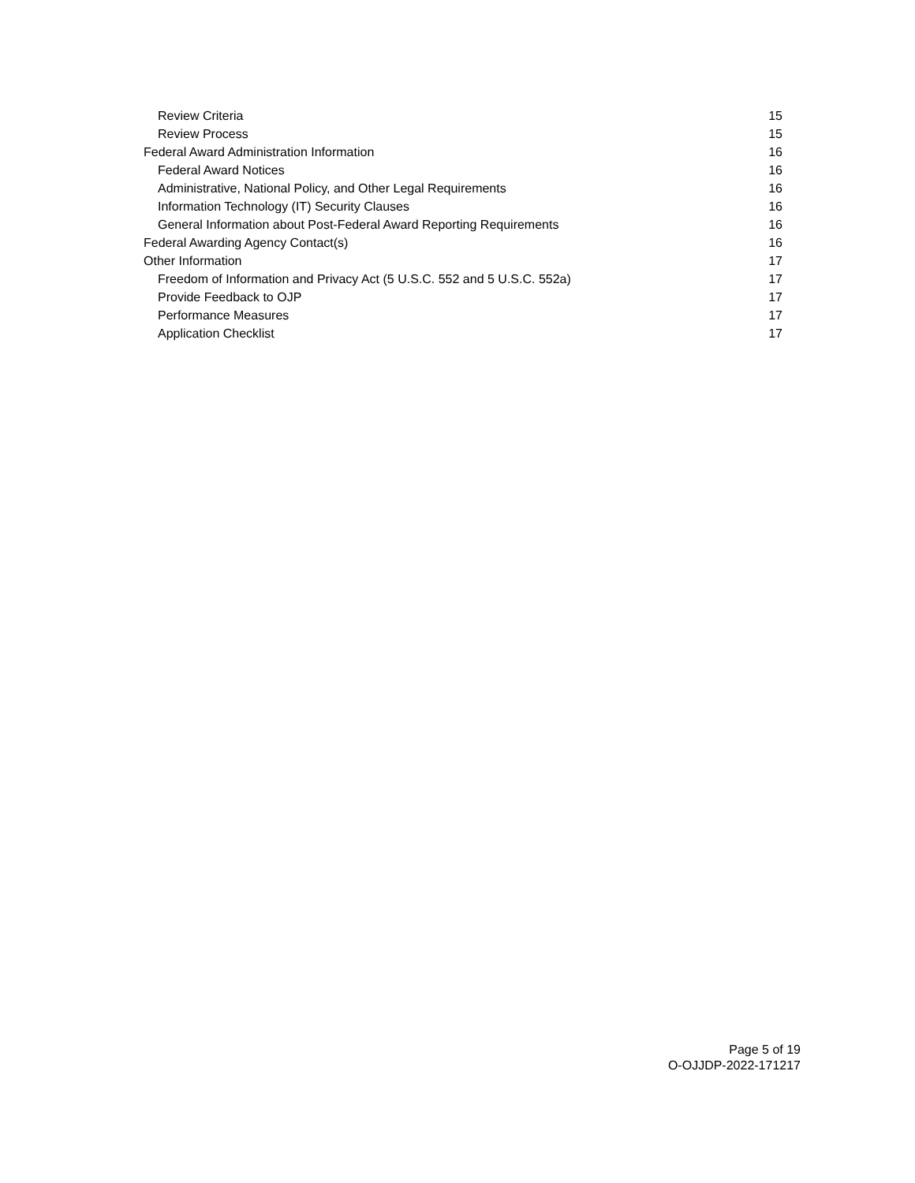Review Criteria 15
Review Process 15
Federal Award Administration Information 16
Federal Award Notices 16
Administrative, National Policy, and Other Legal Requirements 16
Information Technology (IT) Security Clauses 16
General Information about Post-Federal Award Reporting Requirements 16
Federal Awarding Agency Contact(s) 16
Other Information 17
Freedom of Information and Privacy Act (5 U.S.C. 552 and 5 U.S.C. 552a) 17
Provide Feedback to OJP 17
Performance Measures 17
Application Checklist 17
Page 5 of 19
O-OJJDP-2022-171217